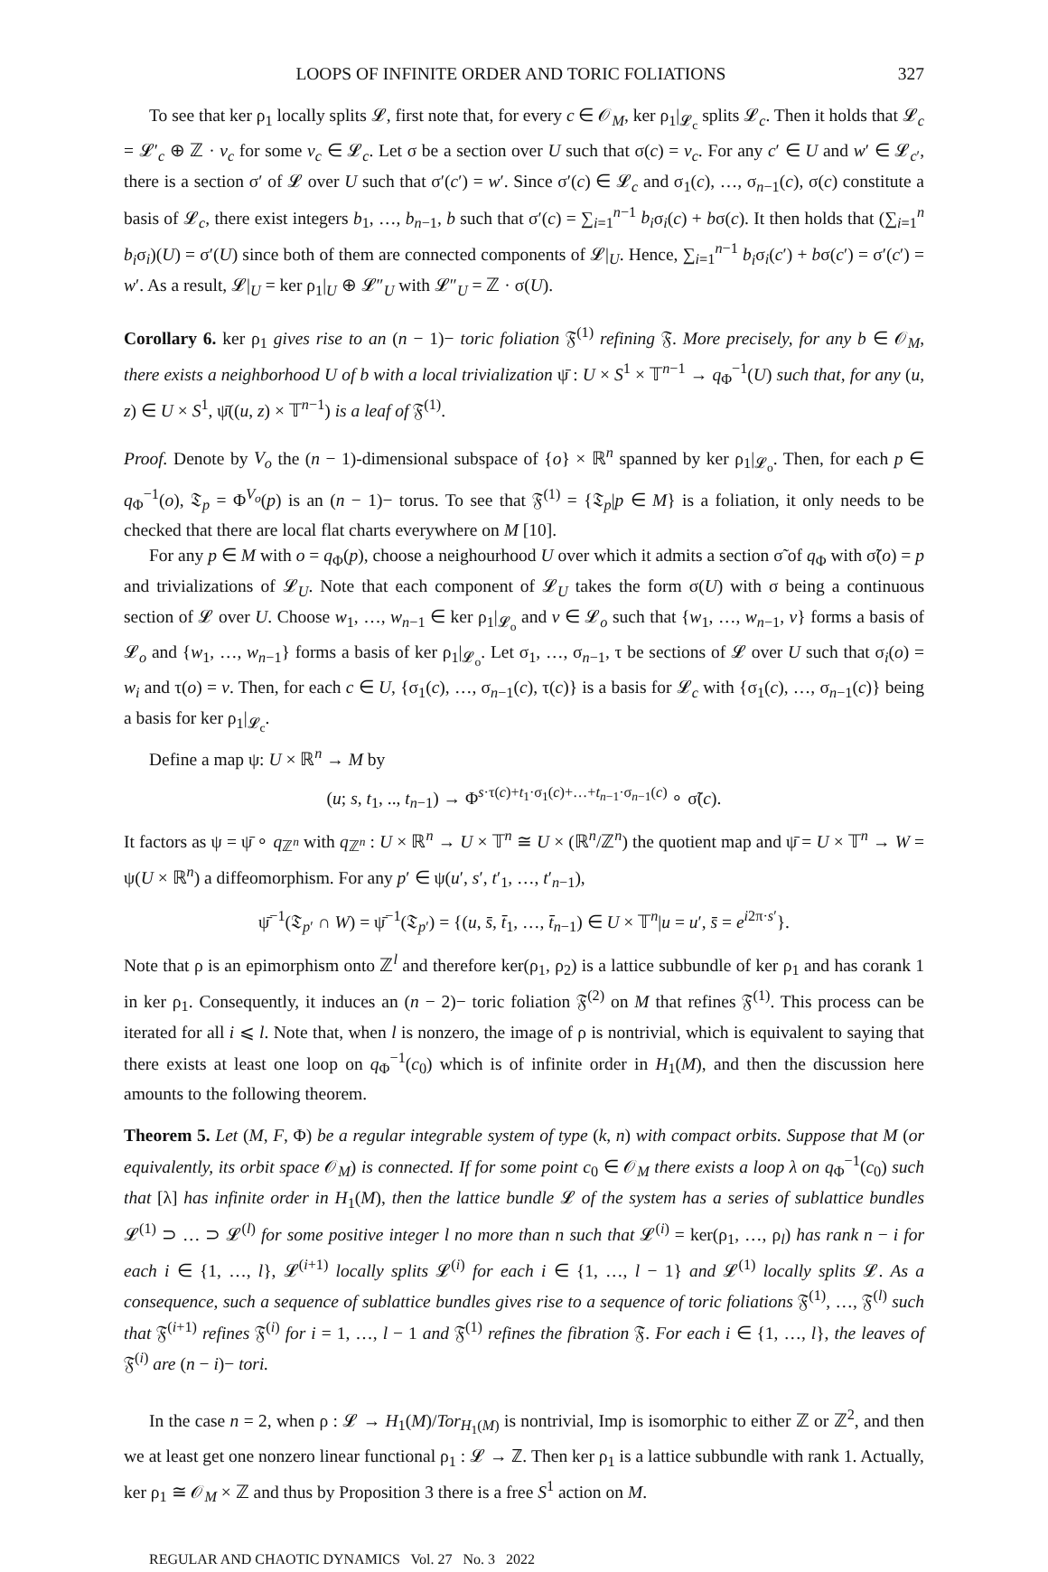LOOPS OF INFINITE ORDER AND TORIC FOLIATIONS 327
To see that ker ρ<sub>1</sub> locally splits 𝓛, first note that, for every c ∈ 𝒪<sub>M</sub>, ker ρ<sub>1</sub>|<sub>𝓛<sub>c</sub></sub> splits 𝓛<sub>c</sub>. Then it holds that 𝓛<sub>c</sub> = 𝓛′<sub>c</sub> ⊕ ℤ · v<sub>c</sub> for some v<sub>c</sub> ∈ 𝓛<sub>c</sub>. Let σ be a section over U such that σ(c) = v<sub>c</sub>. For any c′ ∈ U and w′ ∈ 𝓛<sub>c′</sub>, there is a section σ′ of 𝓛 over U such that σ′(c′) = w′. Since σ′(c) ∈ 𝓛<sub>c</sub> and σ<sub>1</sub>(c), …, σ<sub>n−1</sub>(c), σ(c) constitute a basis of 𝓛<sub>c</sub>, there exist integers b<sub>1</sub>, …, b<sub>n−1</sub>, b such that σ′(c) = ∑<sub>i=1</sub><sup>n−1</sup> b<sub>i</sub>σ<sub>i</sub>(c) + bσ(c). It then holds that (∑<sub>i=1</sub><sup>n</sup> b<sub>i</sub>σ<sub>i</sub>)(U) = σ′(U) since both of them are connected components of 𝓛|<sub>U</sub>. Hence, ∑<sub>i=1</sub><sup>n−1</sup> b<sub>i</sub>σ<sub>i</sub>(c′) + bσ(c′) = σ′(c′) = w′. As a result, 𝓛|<sub>U</sub> = ker ρ<sub>1</sub>|<sub>U</sub> ⊕ 𝓛″<sub>U</sub> with 𝓛″<sub>U</sub> = ℤ · σ(U).
Corollary 6. ker ρ<sub>1</sub> gives rise to an (n − 1)− toric foliation 𝔉<sup>(1)</sup> refining 𝔉. More precisely, for any b ∈ 𝒪<sub>M</sub>, there exists a neighborhood U of b with a local trivialization ψ̄ : U × S<sup>1</sup> × 𝕋<sup>n−1</sup> → q<sub>Φ</sub><sup>−1</sup>(U) such that, for any (u, z) ∈ U × S<sup>1</sup>, ψ̄((u, z) × 𝕋<sup>n−1</sup>) is a leaf of 𝔉<sup>(1)</sup>.
Proof. Denote by V<sub>o</sub> the (n − 1)-dimensional subspace of {o} × ℝ<sup>n</sup> spanned by ker ρ<sub>1</sub>|<sub>𝓛<sub>o</sub></sub>. Then, for each p ∈ q<sub>Φ</sub><sup>−1</sup>(o), 𝔗<sub>p</sub> = Φ<sup>V<sub>o</sub></sup>(p) is an (n − 1)− torus. To see that 𝔉<sup>(1)</sup> = {𝔗<sub>p</sub>|p ∈ M} is a foliation, it only needs to be checked that there are local flat charts everywhere on M [10].
For any p ∈ M with o = q<sub>Φ</sub>(p), choose a neighourhood U over which it admits a section σ̃ of q<sub>Φ</sub> with σ̃(o) = p and trivializations of 𝓛<sub>U</sub>. Note that each component of 𝓛<sub>U</sub> takes the form σ(U) with σ being a continuous section of 𝓛 over U. Choose w<sub>1</sub>, …, w<sub>n−1</sub> ∈ ker ρ<sub>1</sub>|<sub>𝓛<sub>o</sub></sub> and v ∈ 𝓛<sub>o</sub> such that {w<sub>1</sub>, …, w<sub>n−1</sub>, v} forms a basis of 𝓛<sub>o</sub> and {w<sub>1</sub>, …, w<sub>n−1</sub>} forms a basis of ker ρ<sub>1</sub>|<sub>𝓛<sub>o</sub></sub>. Let σ<sub>1</sub>, …, σ<sub>n−1</sub>, τ be sections of 𝓛 over U such that σ<sub>i</sub>(o) = w<sub>i</sub> and τ(o) = v. Then, for each c ∈ U, {σ<sub>1</sub>(c), …, σ<sub>n−1</sub>(c), τ(c)} is a basis for 𝓛<sub>c</sub> with {σ<sub>1</sub>(c), …, σ<sub>n−1</sub>(c)} being a basis for ker ρ<sub>1</sub>|<sub>𝓛<sub>c</sub></sub>.
Define a map ψ: U × ℝ<sup>n</sup> → M by
(u; s, t<sub>1</sub>, .., t<sub>n−1</sub>) → Φ<sup>s·τ(c)+t<sub>1</sub>·σ<sub>1</sub>(c)+…+t<sub>n−1</sub>·σ<sub>n−1</sub>(c)</sup> ∘ σ̃(c).
It factors as ψ = ψ̄ ∘ q<sub>ℤ<sup>n</sup></sub> with q<sub>ℤ<sup>n</sup></sub> : U × ℝ<sup>n</sup> → U × 𝕋<sup>n</sup> ≅ U × (ℝ<sup>n</sup>/ℤ<sup>n</sup>) the quotient map and ψ̄ = U × 𝕋<sup>n</sup> → W = ψ(U × ℝ<sup>n</sup>) a diffeomorphism. For any p′ ∈ ψ(u′, s′, t′<sub>1</sub>, …, t′<sub>n−1</sub>),
ψ̄<sup>−1</sup>(𝔗<sub>p′</sub> ∩ W) = ψ̄<sup>−1</sup>(𝔗<sub>p′</sub>) = {(u, s̄, t̄<sub>1</sub>, …, t̄<sub>n−1</sub>) ∈ U × 𝕋<sup>n</sup>|u = u′, s̄ = e<sup>i2π·s′</sup>}.
Note that ρ is an epimorphism onto ℤ<sup>l</sup> and therefore ker(ρ<sub>1</sub>, ρ<sub>2</sub>) is a lattice subbundle of ker ρ<sub>1</sub> and has corank 1 in ker ρ<sub>1</sub>. Consequently, it induces an (n − 2)− toric foliation 𝔉<sup>(2)</sup> on M that refines 𝔉<sup>(1)</sup>. This process can be iterated for all i ⩽ l. Note that, when l is nonzero, the image of ρ is nontrivial, which is equivalent to saying that there exists at least one loop on q<sub>Φ</sub><sup>−1</sup>(c<sub>0</sub>) which is of infinite order in H<sub>1</sub>(M), and then the discussion here amounts to the following theorem.
Theorem 5. Let (M, F, Φ) be a regular integrable system of type (k, n) with compact orbits. Suppose that M (or equivalently, its orbit space 𝒪<sub>M</sub>) is connected. If for some point c<sub>0</sub> ∈ 𝒪<sub>M</sub> there exists a loop λ on q<sub>Φ</sub><sup>−1</sup>(c<sub>0</sub>) such that [λ] has infinite order in H<sub>1</sub>(M), then the lattice bundle 𝓛 of the system has a series of sublattice bundles 𝓛<sup>(1)</sup> ⊃ … ⊃ 𝓛<sup>(l)</sup> for some positive integer l no more than n such that 𝓛<sup>(i)</sup> = ker(ρ<sub>1</sub>, …, ρ<sub>l</sub>) has rank n − i for each i ∈ {1, …, l}, 𝓛<sup>(i+1)</sup> locally splits 𝓛<sup>(i)</sup> for each i ∈ {1, …, l − 1} and 𝓛<sup>(1)</sup> locally splits 𝓛. As a consequence, such a sequence of sublattice bundles gives rise to a sequence of toric foliations 𝔉<sup>(1)</sup>, …, 𝔉<sup>(l)</sup> such that 𝔉<sup>(i+1)</sup> refines 𝔉<sup>(i)</sup> for i = 1, …, l − 1 and 𝔉<sup>(1)</sup> refines the fibration 𝔉. For each i ∈ {1, …, l}, the leaves of 𝔉<sup>(i)</sup> are (n − i)− tori.
In the case n = 2, when ρ : 𝓛 → H<sub>1</sub>(M)/Tor<sub>H<sub>1</sub>(M)</sub> is nontrivial, Imρ is isomorphic to either ℤ or ℤ<sup>2</sup>, and then we at least get one nonzero linear functional ρ<sub>1</sub> : 𝓛 → ℤ. Then ker ρ<sub>1</sub> is a lattice subbundle with rank 1. Actually, ker ρ<sub>1</sub> ≅ 𝒪<sub>M</sub> × ℤ and thus by Proposition 3 there is a free S<sup>1</sup> action on M.
REGULAR AND CHAOTIC DYNAMICS Vol. 27 No. 3 2022